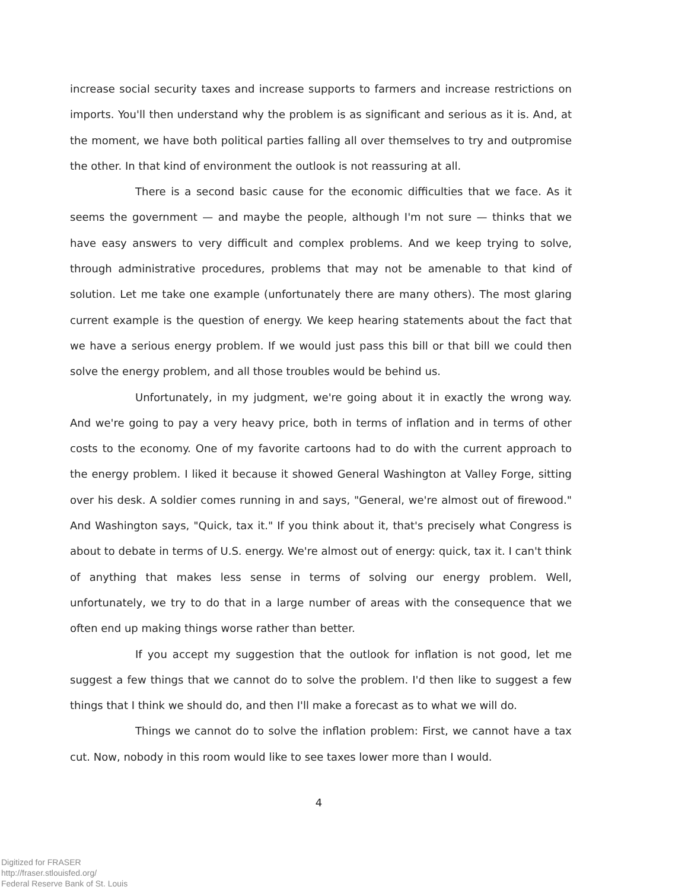increase social security taxes and increase supports to farmers and increase restrictions on imports. You'll then understand why the problem is as significant and serious as it is. And, at the moment, we have both political parties falling all over themselves to try and outpromise the other. In that kind of environment the outlook is not reassuring at all.
There is a second basic cause for the economic difficulties that we face. As it seems the government — and maybe the people, although I'm not sure — thinks that we have easy answers to very difficult and complex problems. And we keep trying to solve, through administrative procedures, problems that may not be amenable to that kind of solution. Let me take one example (unfortunately there are many others). The most glaring current example is the question of energy. We keep hearing statements about the fact that we have a serious energy problem. If we would just pass this bill or that bill we could then solve the energy problem, and all those troubles would be behind us.
Unfortunately, in my judgment, we're going about it in exactly the wrong way. And we're going to pay a very heavy price, both in terms of inflation and in terms of other costs to the economy. One of my favorite cartoons had to do with the current approach to the energy problem. I liked it because it showed General Washington at Valley Forge, sitting over his desk. A soldier comes running in and says, "General, we're almost out of firewood." And Washington says, "Quick, tax it." If you think about it, that's precisely what Congress is about to debate in terms of U.S. energy. We're almost out of energy: quick, tax it. I can't think of anything that makes less sense in terms of solving our energy problem. Well, unfortunately, we try to do that in a large number of areas with the consequence that we often end up making things worse rather than better.
If you accept my suggestion that the outlook for inflation is not good, let me suggest a few things that we cannot do to solve the problem. I'd then like to suggest a few things that I think we should do, and then I'll make a forecast as to what we will do.
Things we cannot do to solve the inflation problem: First, we cannot have a tax cut. Now, nobody in this room would like to see taxes lower more than I would.
4
Digitized for FRASER
http://fraser.stlouisfed.org/
Federal Reserve Bank of St. Louis